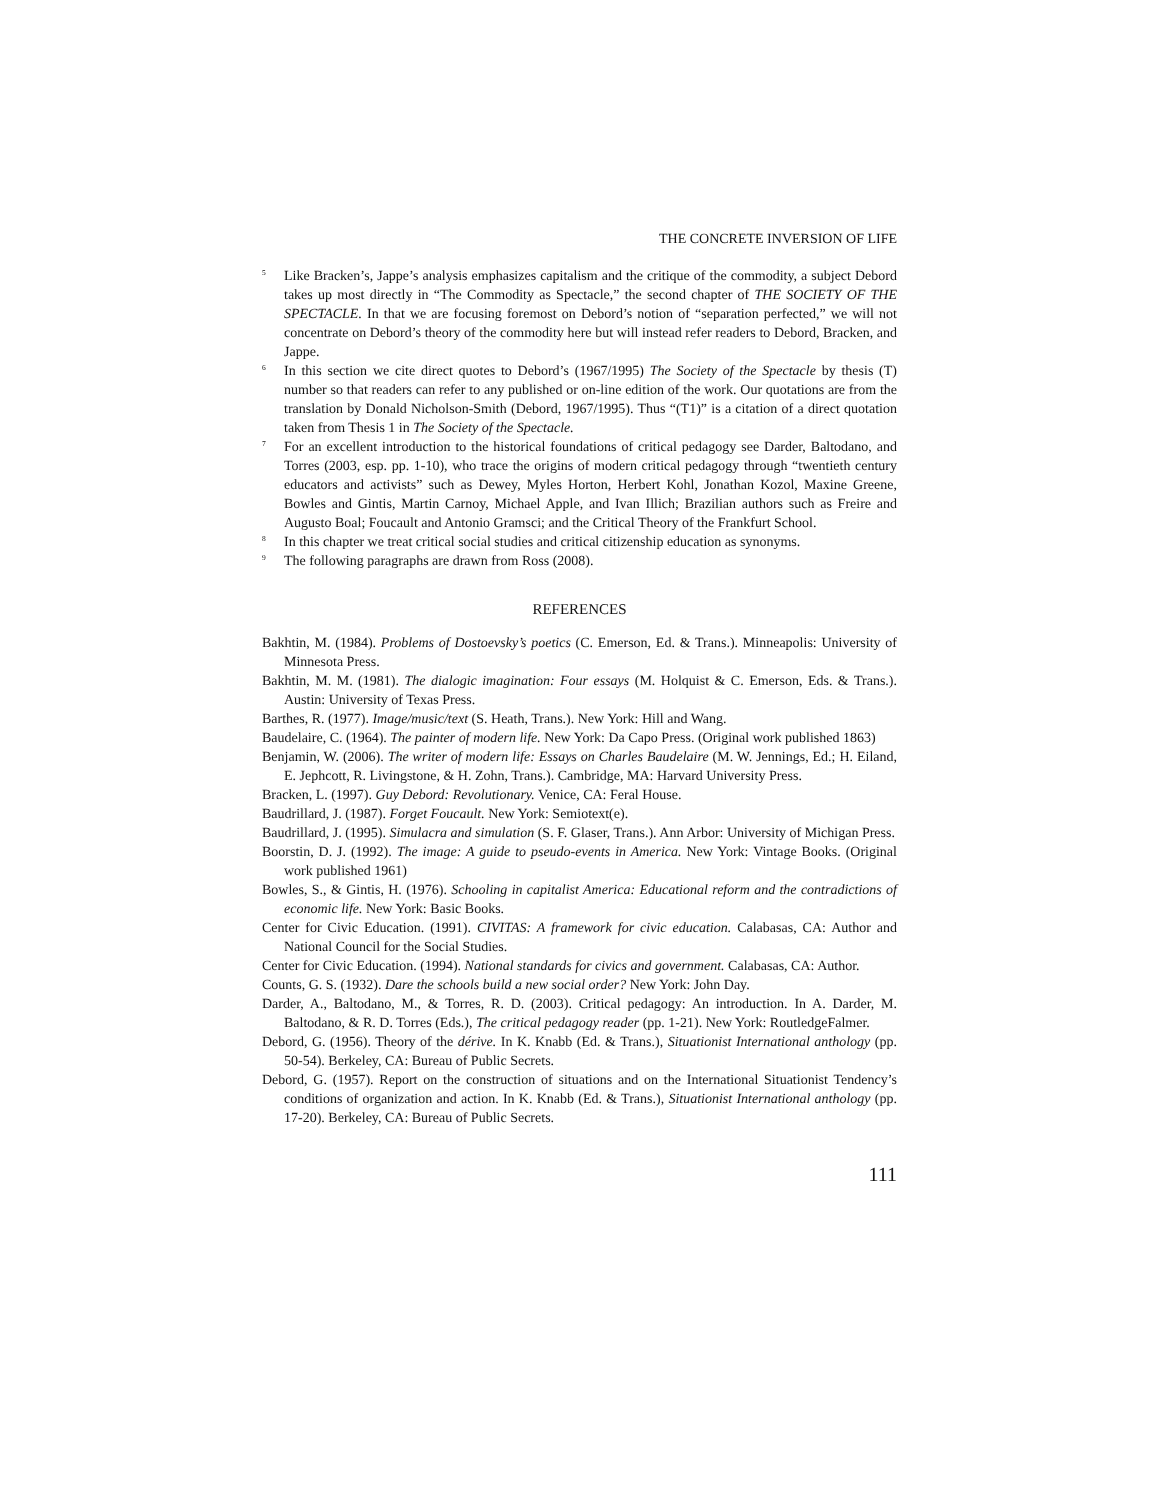THE CONCRETE INVERSION OF LIFE
<sup>5</sup> Like Bracken’s, Jappe’s analysis emphasizes capitalism and the critique of the commodity, a subject Debord takes up most directly in “The Commodity as Spectacle,” the second chapter of THE SOCIETY OF THE SPECTACLE. In that we are focusing foremost on Debord’s notion of “separation perfected,” we will not concentrate on Debord’s theory of the commodity here but will instead refer readers to Debord, Bracken, and Jappe.
<sup>6</sup> In this section we cite direct quotes to Debord’s (1967/1995) The Society of the Spectacle by thesis (T) number so that readers can refer to any published or on-line edition of the work. Our quotations are from the translation by Donald Nicholson-Smith (Debord, 1967/1995). Thus “(T1)” is a citation of a direct quotation taken from Thesis 1 in The Society of the Spectacle.
<sup>7</sup> For an excellent introduction to the historical foundations of critical pedagogy see Darder, Baltodano, and Torres (2003, esp. pp. 1-10), who trace the origins of modern critical pedagogy through “twentieth century educators and activists” such as Dewey, Myles Horton, Herbert Kohl, Jonathan Kozol, Maxine Greene, Bowles and Gintis, Martin Carnoy, Michael Apple, and Ivan Illich; Brazilian authors such as Freire and Augusto Boal; Foucault and Antonio Gramsci; and the Critical Theory of the Frankfurt School.
<sup>8</sup> In this chapter we treat critical social studies and critical citizenship education as synonyms.
<sup>9</sup> The following paragraphs are drawn from Ross (2008).
REFERENCES
Bakhtin, M. (1984). Problems of Dostoevsky’s poetics (C. Emerson, Ed. & Trans.). Minneapolis: University of Minnesota Press.
Bakhtin, M. M. (1981). The dialogic imagination: Four essays (M. Holquist & C. Emerson, Eds. & Trans.). Austin: University of Texas Press.
Barthes, R. (1977). Image/music/text (S. Heath, Trans.). New York: Hill and Wang.
Baudelaire, C. (1964). The painter of modern life. New York: Da Capo Press. (Original work published 1863)
Benjamin, W. (2006). The writer of modern life: Essays on Charles Baudelaire (M. W. Jennings, Ed.; H. Eiland, E. Jephcott, R. Livingstone, & H. Zohn, Trans.). Cambridge, MA: Harvard University Press.
Bracken, L. (1997). Guy Debord: Revolutionary. Venice, CA: Feral House.
Baudrillard, J. (1987). Forget Foucault. New York: Semiotext(e).
Baudrillard, J. (1995). Simulacra and simulation (S. F. Glaser, Trans.). Ann Arbor: University of Michigan Press.
Boorstin, D. J. (1992). The image: A guide to pseudo-events in America. New York: Vintage Books. (Original work published 1961)
Bowles, S., & Gintis, H. (1976). Schooling in capitalist America: Educational reform and the contradictions of economic life. New York: Basic Books.
Center for Civic Education. (1991). CIVITAS: A framework for civic education. Calabasas, CA: Author and National Council for the Social Studies.
Center for Civic Education. (1994). National standards for civics and government. Calabasas, CA: Author.
Counts, G. S. (1932). Dare the schools build a new social order? New York: John Day.
Darder, A., Baltodano, M., & Torres, R. D. (2003). Critical pedagogy: An introduction. In A. Darder, M. Baltodano, & R. D. Torres (Eds.), The critical pedagogy reader (pp. 1-21). New York: RoutledgeFalmer.
Debord, G. (1956). Theory of the dérive. In K. Knabb (Ed. & Trans.), Situationist International anthology (pp. 50-54). Berkeley, CA: Bureau of Public Secrets.
Debord, G. (1957). Report on the construction of situations and on the International Situationist Tendency’s conditions of organization and action. In K. Knabb (Ed. & Trans.), Situationist International anthology (pp. 17-20). Berkeley, CA: Bureau of Public Secrets.
111